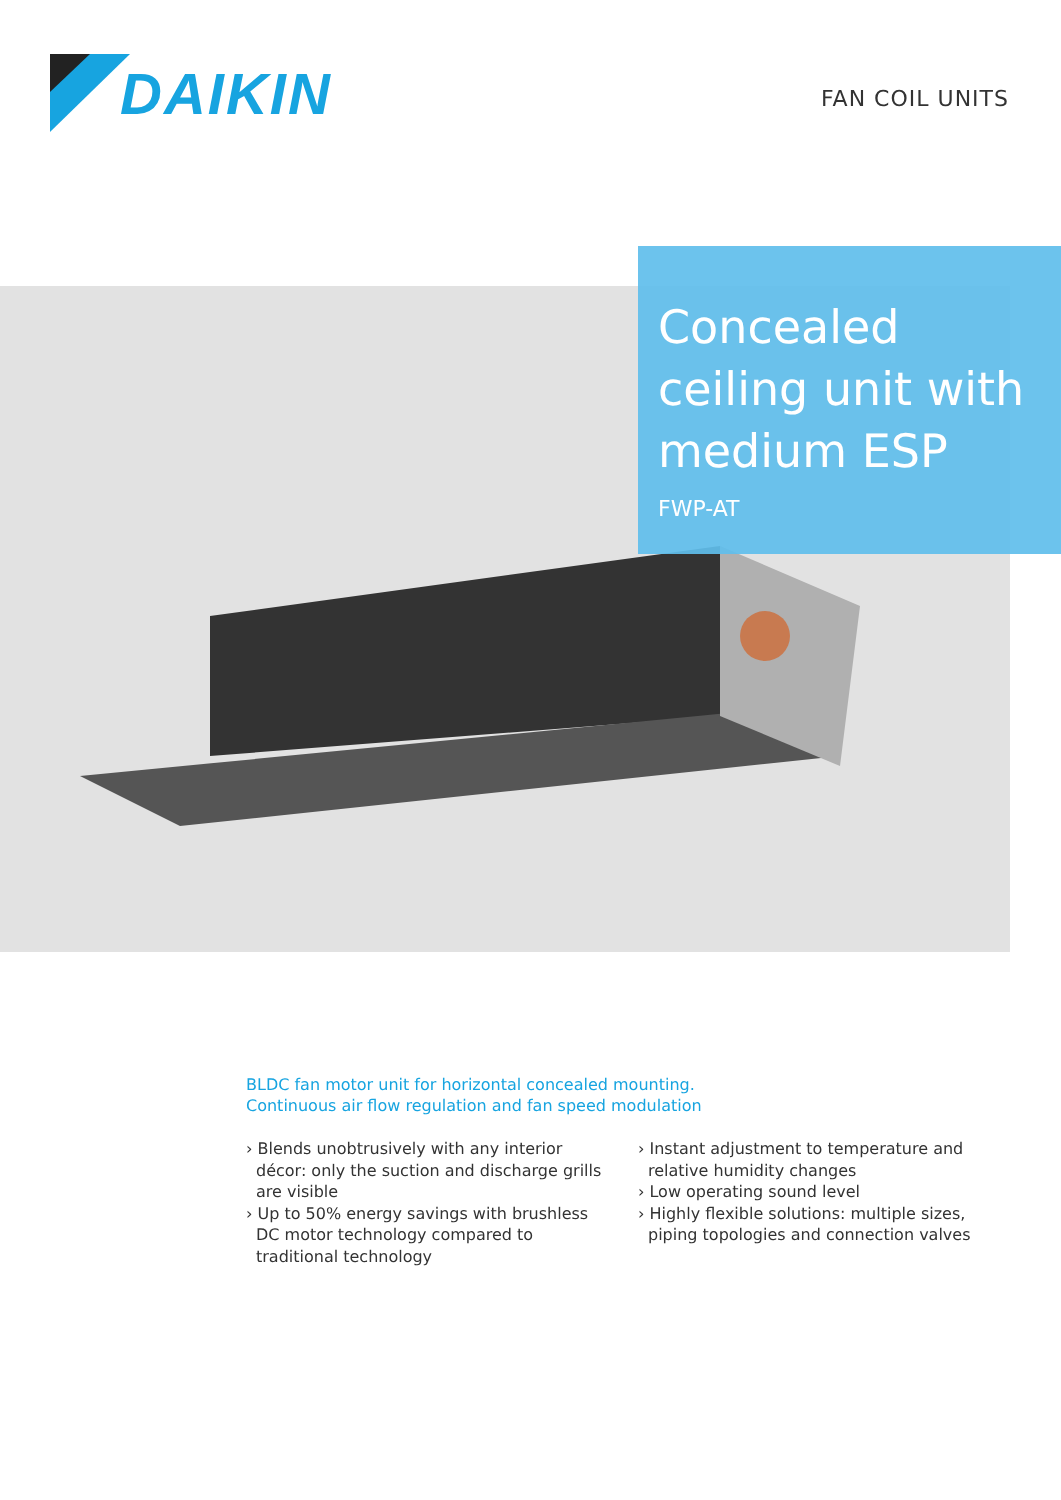DAIKIN
FAN COIL UNITS
Concealed ceiling unit with medium ESP
FWP-AT
BLDC fan motor unit for horizontal concealed mounting.
Continuous air flow regulation and fan speed modulation
› Blends unobtrusively with any interior décor: only the suction and discharge grills are visible
› Up to 50% energy savings with brushless DC motor technology compared to traditional technology
› Instant adjustment to temperature and relative humidity changes
› Low operating sound level
› Highly flexible solutions: multiple sizes, piping topologies and connection valves